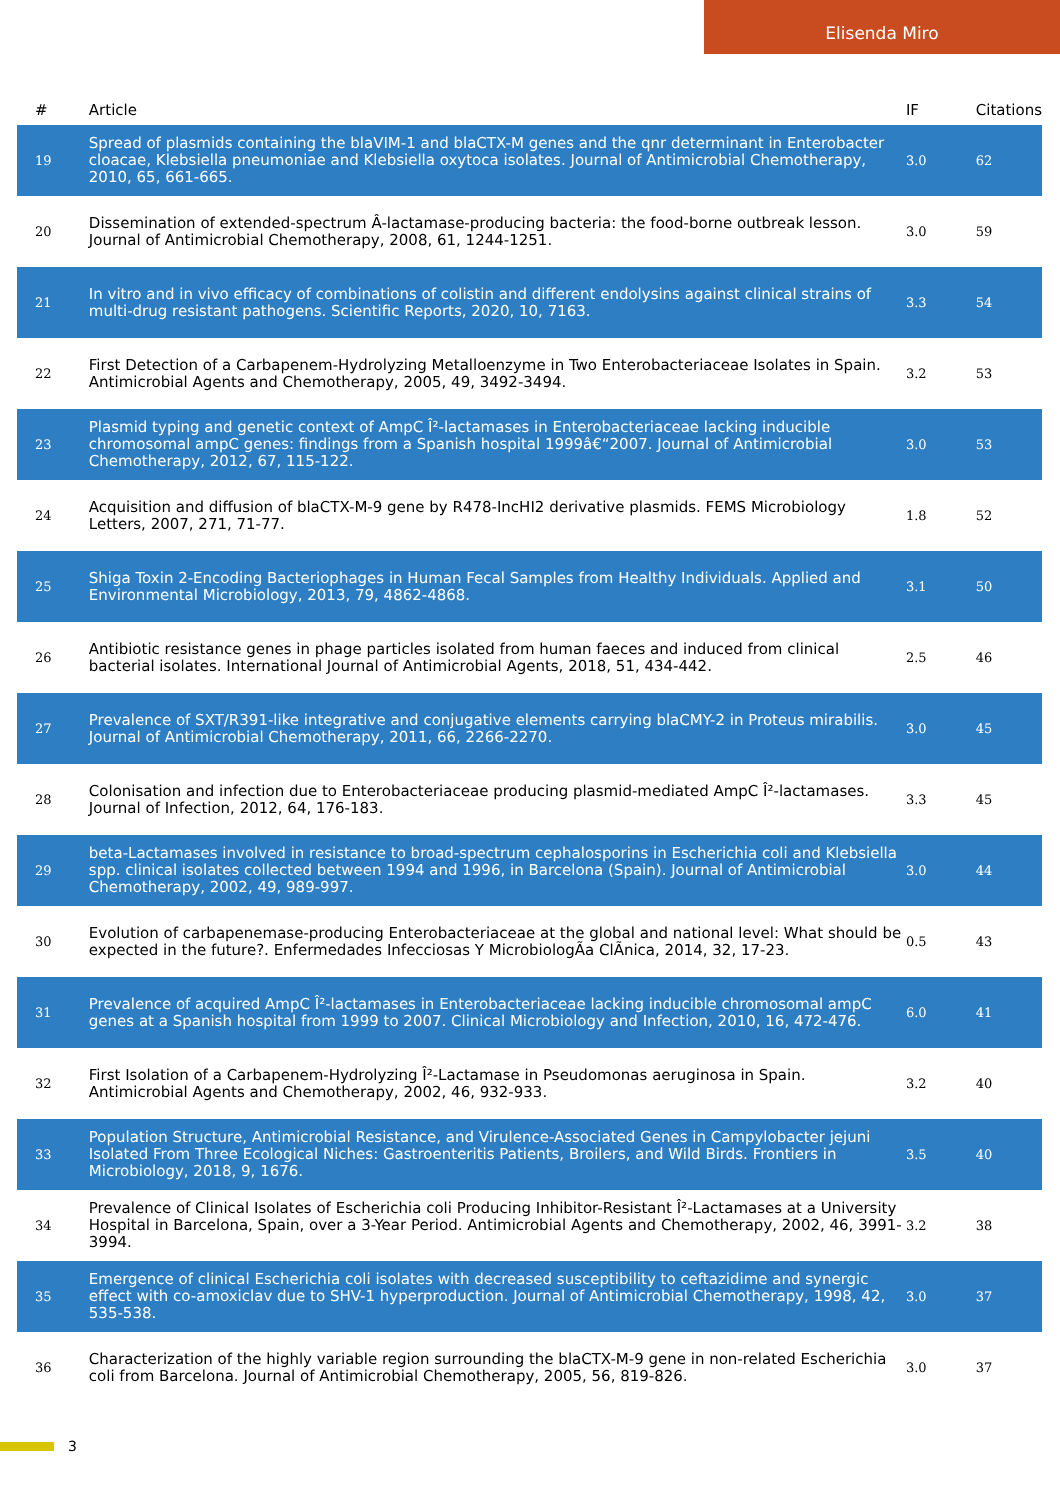Elisenda Miro
| # | Article | IF | Citations |
| --- | --- | --- | --- |
| 19 | Spread of plasmids containing the blaVIM-1 and blaCTX-M genes and the qnr determinant in Enterobacter cloacae, Klebsiella pneumoniae and Klebsiella oxytoca isolates. Journal of Antimicrobial Chemotherapy, 2010, 65, 661-665. | 3.0 | 62 |
| 20 | Dissemination of extended-spectrum Â-lactamase-producing bacteria: the food-borne outbreak lesson. Journal of Antimicrobial Chemotherapy, 2008, 61, 1244-1251. | 3.0 | 59 |
| 21 | In vitro and in vivo efficacy of combinations of colistin and different endolysins against clinical strains of multi-drug resistant pathogens. Scientific Reports, 2020, 10, 7163. | 3.3 | 54 |
| 22 | First Detection of a Carbapenem-Hydrolyzing Metalloenzyme in Two Enterobacteriaceae Isolates in Spain. Antimicrobial Agents and Chemotherapy, 2005, 49, 3492-3494. | 3.2 | 53 |
| 23 | Plasmid typing and genetic context of AmpC Î²-lactamases in Enterobacteriaceae lacking inducible chromosomal ampC genes: findings from a Spanish hospital 1999â€“2007. Journal of Antimicrobial Chemotherapy, 2012, 67, 115-122. | 3.0 | 53 |
| 24 | Acquisition and diffusion of blaCTX-M-9 gene by R478-IncHI2 derivative plasmids. FEMS Microbiology Letters, 2007, 271, 71-77. | 1.8 | 52 |
| 25 | Shiga Toxin 2-Encoding Bacteriophages in Human Fecal Samples from Healthy Individuals. Applied and Environmental Microbiology, 2013, 79, 4862-4868. | 3.1 | 50 |
| 26 | Antibiotic resistance genes in phage particles isolated from human faeces and induced from clinical bacterial isolates. International Journal of Antimicrobial Agents, 2018, 51, 434-442. | 2.5 | 46 |
| 27 | Prevalence of SXT/R391-like integrative and conjugative elements carrying blaCMY-2 in Proteus mirabilis. Journal of Antimicrobial Chemotherapy, 2011, 66, 2266-2270. | 3.0 | 45 |
| 28 | Colonisation and infection due to Enterobacteriaceae producing plasmid-mediated AmpC Î²-lactamases. Journal of Infection, 2012, 64, 176-183. | 3.3 | 45 |
| 29 | beta-Lactamases involved in resistance to broad-spectrum cephalosporins in Escherichia coli and Klebsiella spp. clinical isolates collected between 1994 and 1996, in Barcelona (Spain). Journal of Antimicrobial Chemotherapy, 2002, 49, 989-997. | 3.0 | 44 |
| 30 | Evolution of carbapenemase-producing Enterobacteriaceae at the global and national level: What should be expected in the future?. Enfermedades Infecciosas Y MicrobiologÃa ClÃnica, 2014, 32, 17-23. | 0.5 | 43 |
| 31 | Prevalence of acquired AmpC Î²-lactamases in Enterobacteriaceae lacking inducible chromosomal ampC genes at a Spanish hospital from 1999 to 2007. Clinical Microbiology and Infection, 2010, 16, 472-476. | 6.0 | 41 |
| 32 | First Isolation of a Carbapenem-Hydrolyzing Î²-Lactamase in Pseudomonas aeruginosa in Spain. Antimicrobial Agents and Chemotherapy, 2002, 46, 932-933. | 3.2 | 40 |
| 33 | Population Structure, Antimicrobial Resistance, and Virulence-Associated Genes in Campylobacter jejuni Isolated From Three Ecological Niches: Gastroenteritis Patients, Broilers, and Wild Birds. Frontiers in Microbiology, 2018, 9, 1676. | 3.5 | 40 |
| 34 | Prevalence of Clinical Isolates of Escherichia coli Producing Inhibitor-Resistant Î²-Lactamases at a University Hospital in Barcelona, Spain, over a 3-Year Period. Antimicrobial Agents and Chemotherapy, 2002, 46, 3991-3994. | 3.2 | 38 |
| 35 | Emergence of clinical Escherichia coli isolates with decreased susceptibility to ceftazidime and synergic effect with co-amoxiclav due to SHV-1 hyperproduction. Journal of Antimicrobial Chemotherapy, 1998, 42, 535-538. | 3.0 | 37 |
| 36 | Characterization of the highly variable region surrounding the blaCTX-M-9 gene in non-related Escherichia coli from Barcelona. Journal of Antimicrobial Chemotherapy, 2005, 56, 819-826. | 3.0 | 37 |
3